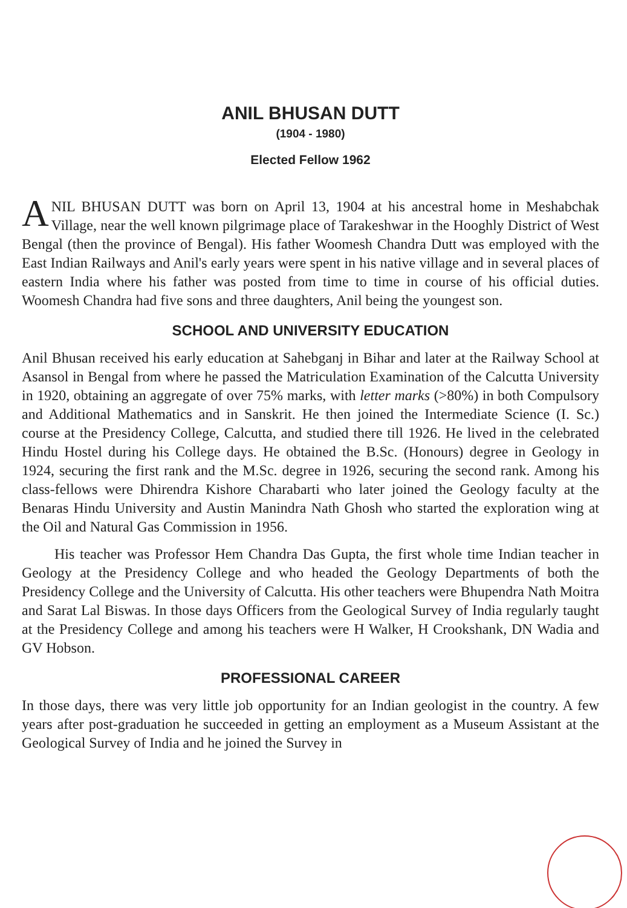ANIL BHUSAN DUTT
(1904 - 1980)
Elected Fellow 1962
ANIL BHUSAN DUTT was born on April 13, 1904 at his ancestral home in Meshabchak Village, near the well known pilgrimage place of Tarakeshwar in the Hooghly District of West Bengal (then the province of Bengal). His father Woomesh Chandra Dutt was employed with the East Indian Railways and Anil's early years were spent in his native village and in several places of eastern India where his father was posted from time to time in course of his official duties. Woomesh Chandra had five sons and three daughters, Anil being the youngest son.
SCHOOL AND UNIVERSITY EDUCATION
Anil Bhusan received his early education at Sahebganj in Bihar and later at the Railway School at Asansol in Bengal from where he passed the Matriculation Examination of the Calcutta University in 1920, obtaining an aggregate of over 75% marks, with letter marks (>80%) in both Compulsory and Additional Mathematics and in Sanskrit. He then joined the Intermediate Science (I. Sc.) course at the Presidency College, Calcutta, and studied there till 1926. He lived in the celebrated Hindu Hostel during his College days. He obtained the B.Sc. (Honours) degree in Geology in 1924, securing the first rank and the M.Sc. degree in 1926, securing the second rank. Among his class-fellows were Dhirendra Kishore Charabarti who later joined the Geology faculty at the Benaras Hindu University and Austin Manindra Nath Ghosh who started the exploration wing at the Oil and Natural Gas Commission in 1956.
His teacher was Professor Hem Chandra Das Gupta, the first whole time Indian teacher in Geology at the Presidency College and who headed the Geology Departments of both the Presidency College and the University of Calcutta. His other teachers were Bhupendra Nath Moitra and Sarat Lal Biswas. In those days Officers from the Geological Survey of India regularly taught at the Presidency College and among his teachers were H Walker, H Crookshank, DN Wadia and GV Hobson.
PROFESSIONAL CAREER
In those days, there was very little job opportunity for an Indian geologist in the country. A few years after post-graduation he succeeded in getting an employment as a Museum Assistant at the Geological Survey of India and he joined the Survey in